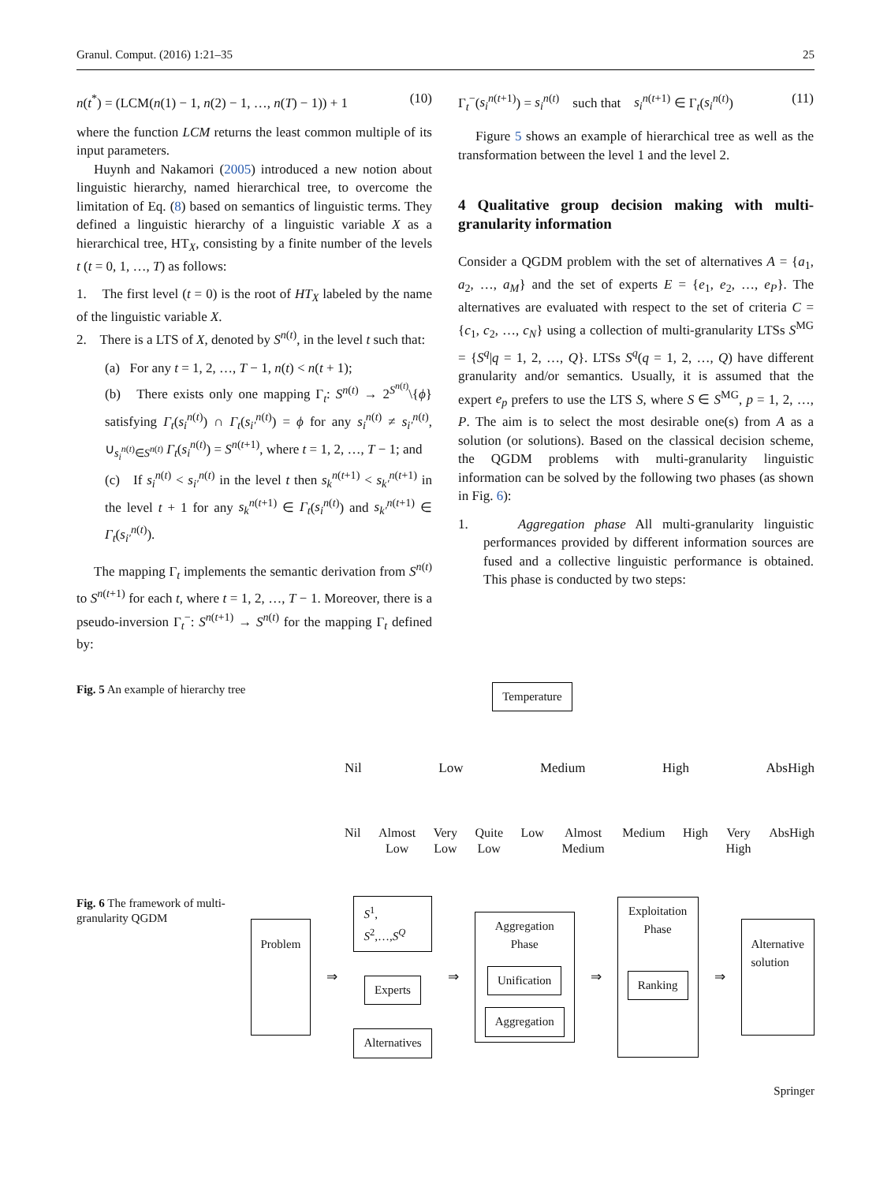Granul. Comput. (2016) 1:21–35 25
n(t<sup>*</sup>) = (LCM(n(1) − 1, n(2) − 1, …, n(T) − 1)) + 1 (10)
where the function LCM returns the least common multiple of its input parameters.
Huynh and Nakamori (2005) introduced a new notion about linguistic hierarchy, named hierarchical tree, to overcome the limitation of Eq. (8) based on semantics of linguistic terms. They defined a linguistic hierarchy of a linguistic variable X as a hierarchical tree, HT<sub>X</sub>, consisting by a finite number of the levels t (t = 0, 1, …, T) as follows:
1. The first level (t = 0) is the root of HT<sub>X</sub> labeled by the name of the linguistic variable X.
2. There is a LTS of X, denoted by S<sup>n(t)</sup>, in the level t such that:
(a) For any t = 1, 2, …, T − 1, n(t) < n(t + 1);
(b) There exists only one mapping Γ<sub>t</sub>: S<sup>n(t)</sup> → 2<sup>S<sup>n(t)</sup></sup>\{ϕ} satisfying Γ<sub>t</sub>(s<sub>i</sub><sup>n(t)</sup>) ∩ Γ<sub>t</sub>(s<sub>i′</sub><sup>n(t)</sup>) = ϕ for any s<sub>i</sub><sup>n(t)</sup> ≠ s<sub>i′</sub><sup>n(t)</sup>, ∪<sub>s<sub>i</sub><sup>n(t)</sup>∈S<sup>n(t)</sup></sub> Γ<sub>t</sub>(s<sub>i</sub><sup>n(t)</sup>) = S<sup>n(t+1)</sup>, where t = 1, 2, …, T − 1; and
(c) If s<sub>i</sub><sup>n(t)</sup> < s<sub>i′</sub><sup>n(t)</sup> in the level t then s<sub>k</sub><sup>n(t+1)</sup> < s<sub>k′</sub><sup>n(t+1)</sup> in the level t + 1 for any s<sub>k</sub><sup>n(t+1)</sup> ∈ Γ<sub>t</sub>(s<sub>i</sub><sup>n(t)</sup>) and s<sub>k′</sub><sup>n(t+1)</sup> ∈ Γ<sub>t</sub>(s<sub>i′</sub><sup>n(t)</sup>).
The mapping Γ<sub>t</sub> implements the semantic derivation from S<sup>n(t)</sup> to S<sup>n(t+1)</sup> for each t, where t = 1, 2, …, T − 1. Moreover, there is a pseudo-inversion Γ<sub>t</sub><sup>−</sup>: S<sup>n(t+1)</sup> → S<sup>n(t)</sup> for the mapping Γ<sub>t</sub> defined by:
Γ<sub>t</sub><sup>−</sup>(s<sub>i</sub><sup>n(t+1)</sup>) = s<sub>i</sub><sup>n(t)</sup> such that s<sub>i</sub><sup>n(t+1)</sup> ∈ Γ<sub>t</sub>(s<sub>i</sub><sup>n(t)</sup>) (11)
Figure 5 shows an example of hierarchical tree as well as the transformation between the level 1 and the level 2.
4 Qualitative group decision making with multi-granularity information
Consider a QGDM problem with the set of alternatives A = {a<sub>1</sub>, a<sub>2</sub>, …, a<sub>M</sub>} and the set of experts E = {e<sub>1</sub>, e<sub>2</sub>, …, e<sub>P</sub>}. The alternatives are evaluated with respect to the set of criteria C = {c<sub>1</sub>, c<sub>2</sub>, …, c<sub>N</sub>} using a collection of multi-granularity LTSs S<sup>MG</sup> = {S<sup>q</sup>|q = 1, 2, …, Q}. LTSs S<sup>q</sup>(q = 1, 2, …, Q) have different granularity and/or semantics. Usually, it is assumed that the expert e<sub>p</sub> prefers to use the LTS S, where S ∈ S<sup>MG</sup>, p = 1, 2, …, P. The aim is to select the most desirable one(s) from A as a solution (or solutions). Based on the classical decision scheme, the QGDM problems with multi-granularity linguistic information can be solved by the following two phases (as shown in Fig. 6):
1. Aggregation phase All multi-granularity linguistic performances provided by different information sources are fused and a collective linguistic performance is obtained. This phase is conducted by two steps:
Fig. 5 An example of hierarchy tree
Temperature
Nil Low Medium High AbsHigh
Nil Almost
Low Very
Low Quite
Low Low Almost
Medium Medium High Very
High AbsHigh
Fig. 6 The framework of multi-granularity QGDM
Problem ⇒
S<sup>1</sup>, S<sup>2</sup>,…,S<sup>Q</sup>
Experts
Alternatives
⇒
Aggregation Phase
Unification
Aggregation
⇒
Exploitation Phase
Ranking
⇒ Alternative solution
Springer